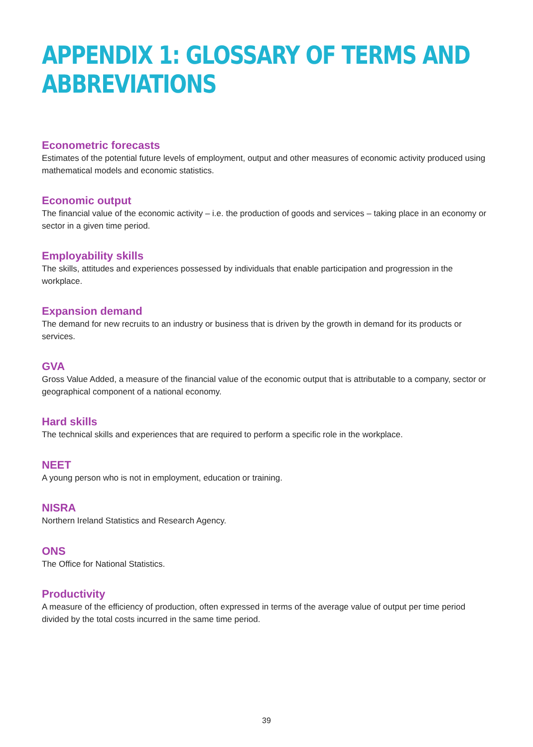APPENDIX 1: GLOSSARY OF TERMS AND
ABBREVIATIONS
Econometric forecasts
Estimates of the potential future levels of employment, output and other measures of economic activity produced using mathematical models and economic statistics.
Economic output
The financial value of the economic activity – i.e. the production of goods and services – taking place in an economy or sector in a given time period.
Employability skills
The skills, attitudes and experiences possessed by individuals that enable participation and progression in the workplace.
Expansion demand
The demand for new recruits to an industry or business that is driven by the growth in demand for its products or services.
GVA
Gross Value Added, a measure of the financial value of the economic output that is attributable to a company, sector or geographical component of a national economy.
Hard skills
The technical skills and experiences that are required to perform a specific role in the workplace.
NEET
A young person who is not in employment, education or training.
NISRA
Northern Ireland Statistics and Research Agency.
ONS
The Office for National Statistics.
Productivity
A measure of the efficiency of production, often expressed in terms of the average value of output per time period divided by the total costs incurred in the same time period.
39